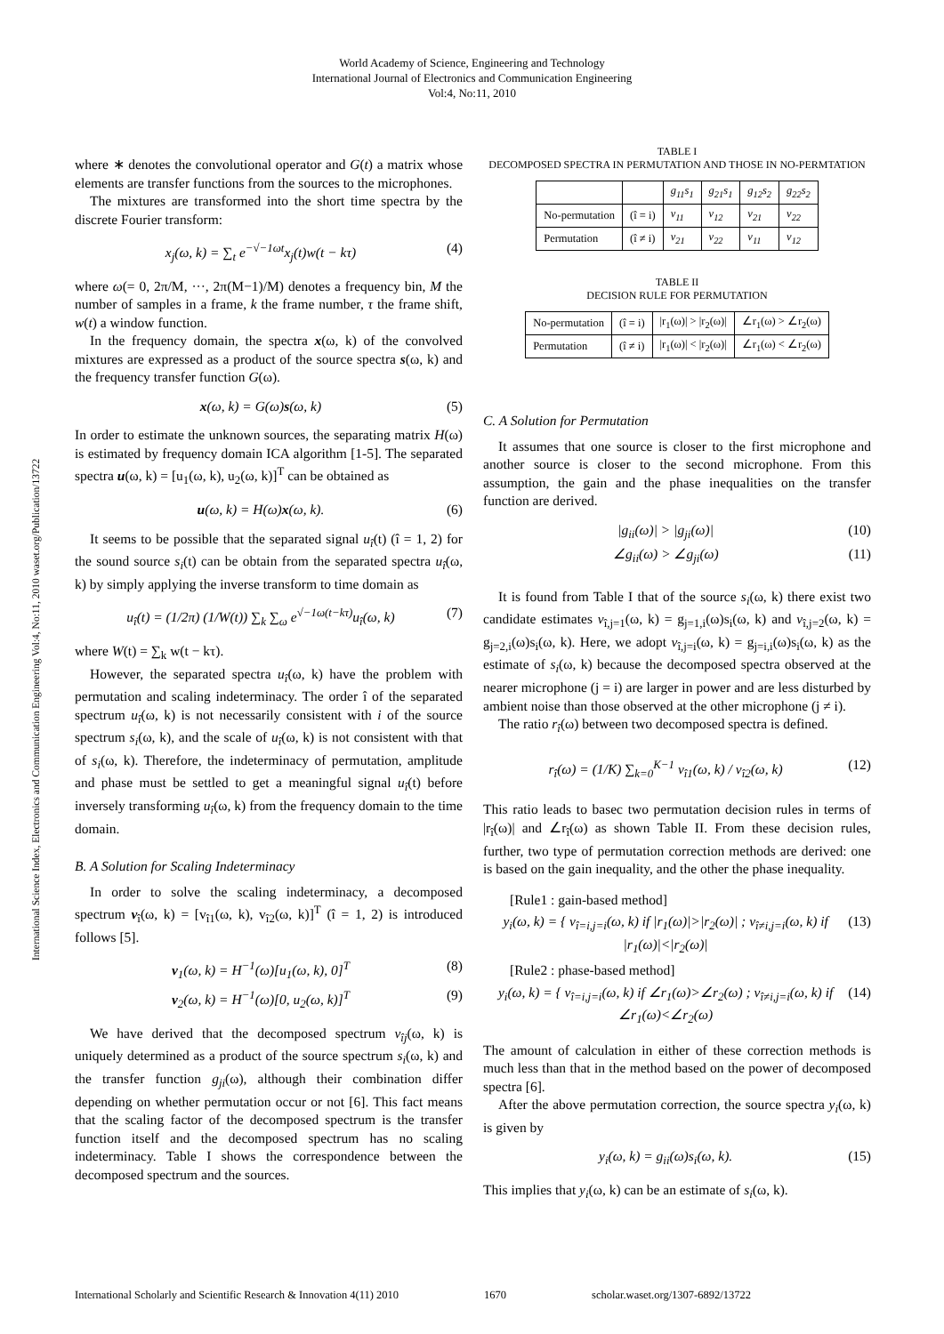World Academy of Science, Engineering and Technology
International Journal of Electronics and Communication Engineering
Vol:4, No:11, 2010
International Science Index, Electronics and Communication Engineering Vol:4, No:11, 2010 waset.org/Publication/13722
where ∗ denotes the convolutional operator and G(t) a matrix whose elements are transfer functions from the sources to the microphones.
The mixtures are transformed into the short time spectra by the discrete Fourier transform:
x<sub>j</sub>(ω, k) = ∑<sub>t</sub> e<sup>−√−1ωt</sup>x<sub>j</sub>(t)w(t − kτ) (4)
where ω(= 0, 2π/M, ···, 2π(M−1)/M) denotes a frequency bin, M the number of samples in a frame, k the frame number, τ the frame shift, w(t) a window function.
In the frequency domain, the spectra x(ω, k) of the convolved mixtures are expressed as a product of the source spectra s(ω, k) and the frequency transfer function G(ω).
x(ω, k) = G(ω)s(ω, k) (5)
In order to estimate the unknown sources, the separating matrix H(ω) is estimated by frequency domain ICA algorithm [1-5]. The separated spectra u(ω, k) = [u<sub>1</sub>(ω, k), u<sub>2</sub>(ω, k)]<sup>T</sup> can be obtained as
u(ω, k) = H(ω)x(ω, k). (6)
It seems to be possible that the separated signal u<sub>î</sub>(t) (î = 1, 2) for the sound source s<sub>i</sub>(t) can be obtain from the separated spectra u<sub>î</sub>(ω, k) by simply applying the inverse transform to time domain as
u<sub>î</sub>(t) = (1/2π) (1/W(t)) ∑<sub>k</sub> ∑<sub>ω</sub> e<sup>√−1ω(t−kτ)</sup>u<sub>î</sub>(ω, k) (7)
where W(t) = ∑<sub>k</sub> w(t − kτ).
However, the separated spectra u<sub>î</sub>(ω, k) have the problem with permutation and scaling indeterminacy. The order î of the separated spectrum u<sub>î</sub>(ω, k) is not necessarily consistent with i of the source spectrum s<sub>i</sub>(ω, k), and the scale of u<sub>î</sub>(ω, k) is not consistent with that of s<sub>i</sub>(ω, k). Therefore, the indeterminacy of permutation, amplitude and phase must be settled to get a meaningful signal u<sub>î</sub>(t) before inversely transforming u<sub>î</sub>(ω, k) from the frequency domain to the time domain.
B. A Solution for Scaling Indeterminacy
In order to solve the scaling indeterminacy, a decomposed spectrum v<sub>î</sub>(ω, k) = [v<sub>î1</sub>(ω, k), v<sub>î2</sub>(ω, k)]<sup>T</sup> (î = 1, 2) is introduced follows [5].
v<sub>1</sub>(ω, k) = H<sup>−1</sup>(ω)[u<sub>1</sub>(ω, k), 0]<sup>T</sup> (8)
v<sub>2</sub>(ω, k) = H<sup>−1</sup>(ω)[0, u<sub>2</sub>(ω, k)]<sup>T</sup> (9)
We have derived that the decomposed spectrum v<sub>îj</sub>(ω, k) is uniquely determined as a product of the source spectrum s<sub>i</sub>(ω, k) and the transfer function g<sub>ji</sub>(ω), although their combination differ depending on whether permutation occur or not [6]. This fact means that the scaling factor of the decomposed spectrum is the transfer function itself and the decomposed spectrum has no scaling indeterminacy. Table I shows the correspondence between the decomposed spectrum and the sources.
TABLE I
DECOMPOSED SPECTRA IN PERMUTATION AND THOSE IN NO-PERMTATION
| | | g<sub>11</sub>s<sub>1</sub> | g<sub>21</sub>s<sub>1</sub> | g<sub>12</sub>s<sub>2</sub> | g<sub>22</sub>s<sub>2</sub> |
| --- | --- | --- | --- | --- | --- |
| No-permutation | (î = i) | v<sub>11</sub> | v<sub>12</sub> | v<sub>21</sub> | v<sub>22</sub> |
| Permutation | (î ≠ i) | v<sub>21</sub> | v<sub>22</sub> | v<sub>11</sub> | v<sub>12</sub> |
TABLE II
DECISION RULE FOR PERMUTATION
| No-permutation | (î = i) | /r<sub>1</sub>(ω)/ > /r<sub>2</sub>(ω)/ | ∠r<sub>1</sub>(ω) > ∠r<sub>2</sub>(ω) |
| Permutation | (î ≠ i) | /r<sub>1</sub>(ω)/ < /r<sub>2</sub>(ω)/ | ∠r<sub>1</sub>(ω) < ∠r<sub>2</sub>(ω) |
C. A Solution for Permutation
It assumes that one source is closer to the first microphone and another source is closer to the second microphone. From this assumption, the gain and the phase inequalities on the transfer function are derived.
|g<sub>ii</sub>(ω)| > |g<sub>ji</sub>(ω)| (10)
∠g<sub>ii</sub>(ω) > ∠g<sub>ji</sub>(ω) (11)
It is found from Table I that of the source s<sub>i</sub>(ω, k) there exist two candidate estimates v<sub>î,j=1</sub>(ω, k) = g<sub>j=1,i</sub>(ω)s<sub>i</sub>(ω, k) and v<sub>î,j=2</sub>(ω, k) = g<sub>j=2,i</sub>(ω)s<sub>i</sub>(ω, k). Here, we adopt v<sub>î,j=i</sub>(ω, k) = g<sub>j=i,i</sub>(ω)s<sub>i</sub>(ω, k) as the estimate of s<sub>i</sub>(ω, k) because the decomposed spectra observed at the nearer microphone (j = i) are larger in power and are less disturbed by ambient noise than those observed at the other microphone (j ≠ i).
The ratio r<sub>î</sub>(ω) between two decomposed spectra is defined.
r<sub>î</sub>(ω) = (1/K) ∑<sub>k=0</sub><sup>K−1</sup> v<sub>î1</sub>(ω, k) / v<sub>î2</sub>(ω, k) (12)
This ratio leads to basec two permutation decision rules in terms of |r<sub>î</sub>(ω)| and ∠r<sub>î</sub>(ω) as shown Table II. From these decision rules, further, two type of permutation correction methods are derived: one is based on the gain inequality, and the other the phase inequality.
[Rule1 : gain-based method]
y<sub>i</sub>(ω, k) = { v<sub>î=i,j=i</sub>(ω, k) if |r<sub>1</sub>(ω)|>|r<sub>2</sub>(ω)| ; v<sub>î≠i,j=i</sub>(ω, k) if |r<sub>1</sub>(ω)|<|r<sub>2</sub>(ω)| (13)
[Rule2 : phase-based method]
y<sub>i</sub>(ω, k) = { v<sub>î=i,j=i</sub>(ω, k) if ∠r<sub>1</sub>(ω)>∠r<sub>2</sub>(ω) ; v<sub>î≠i,j=i</sub>(ω, k) if ∠r<sub>1</sub>(ω)<∠r<sub>2</sub>(ω) (14)
The amount of calculation in either of these correction methods is much less than that in the method based on the power of decomposed spectra [6].
After the above permutation correction, the source spectra y<sub>i</sub>(ω, k) is given by
y<sub>i</sub>(ω, k) = g<sub>ii</sub>(ω)s<sub>i</sub>(ω, k). (15)
This implies that y<sub>i</sub>(ω, k) can be an estimate of s<sub>i</sub>(ω, k).
International Scholarly and Scientific Research & Innovation 4(11) 2010 1670 scholar.waset.org/1307-6892/13722